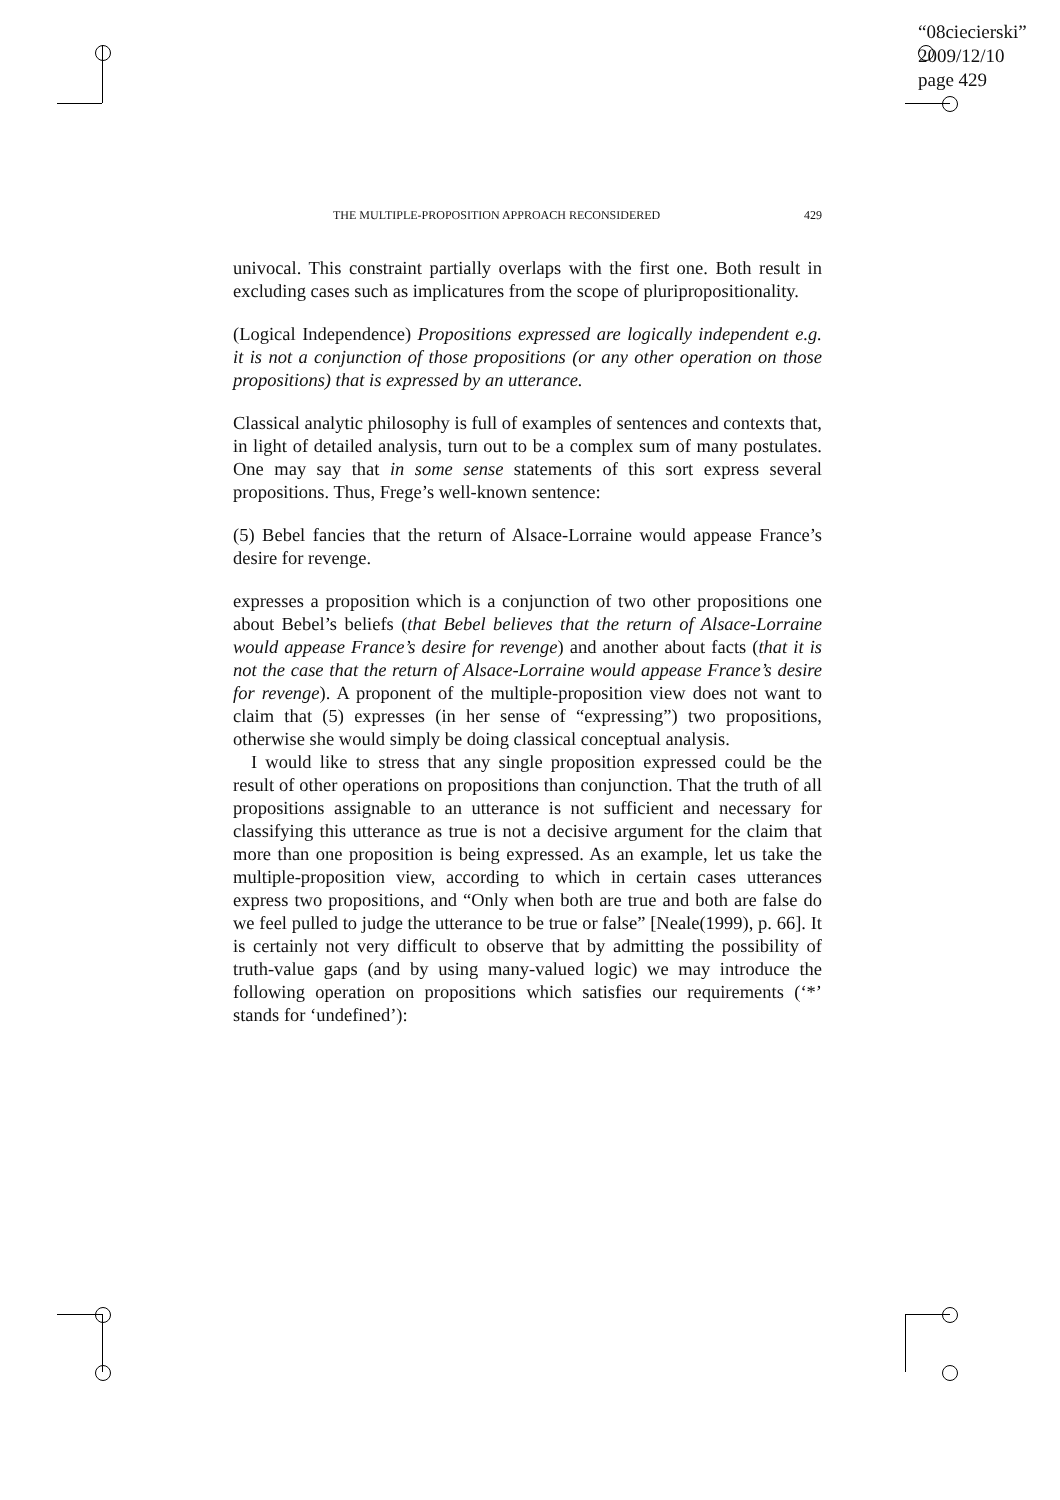“08ciecierski”
2009/12/10
page 429
THE MULTIPLE-PROPOSITION APPROACH RECONSIDERED 429
univocal. This constraint partially overlaps with the first one. Both result in excluding cases such as implicatures from the scope of pluripropositionality.
(Logical Independence) Propositions expressed are logically independent e.g. it is not a conjunction of those propositions (or any other operation on those propositions) that is expressed by an utterance.
Classical analytic philosophy is full of examples of sentences and contexts that, in light of detailed analysis, turn out to be a complex sum of many postulates. One may say that in some sense statements of this sort express several propositions. Thus, Frege’s well-known sentence:
(5) Bebel fancies that the return of Alsace-Lorraine would appease France’s desire for revenge.
expresses a proposition which is a conjunction of two other propositions one about Bebel’s beliefs (that Bebel believes that the return of Alsace-Lorraine would appease France’s desire for revenge) and another about facts (that it is not the case that the return of Alsace-Lorraine would appease France’s desire for revenge). A proponent of the multiple-proposition view does not want to claim that (5) expresses (in her sense of “expressing”) two propositions, otherwise she would simply be doing classical conceptual analysis.
I would like to stress that any single proposition expressed could be the result of other operations on propositions than conjunction. That the truth of all propositions assignable to an utterance is not sufficient and necessary for classifying this utterance as true is not a decisive argument for the claim that more than one proposition is being expressed. As an example, let us take the multiple-proposition view, according to which in certain cases utterances express two propositions, and “Only when both are true and both are false do we feel pulled to judge the utterance to be true or false” [Neale(1999), p. 66]. It is certainly not very difficult to observe that by admitting the possibility of truth-value gaps (and by using many-valued logic) we may introduce the following operation on propositions which satisfies our requirements (‘*’ stands for ‘undefined’):